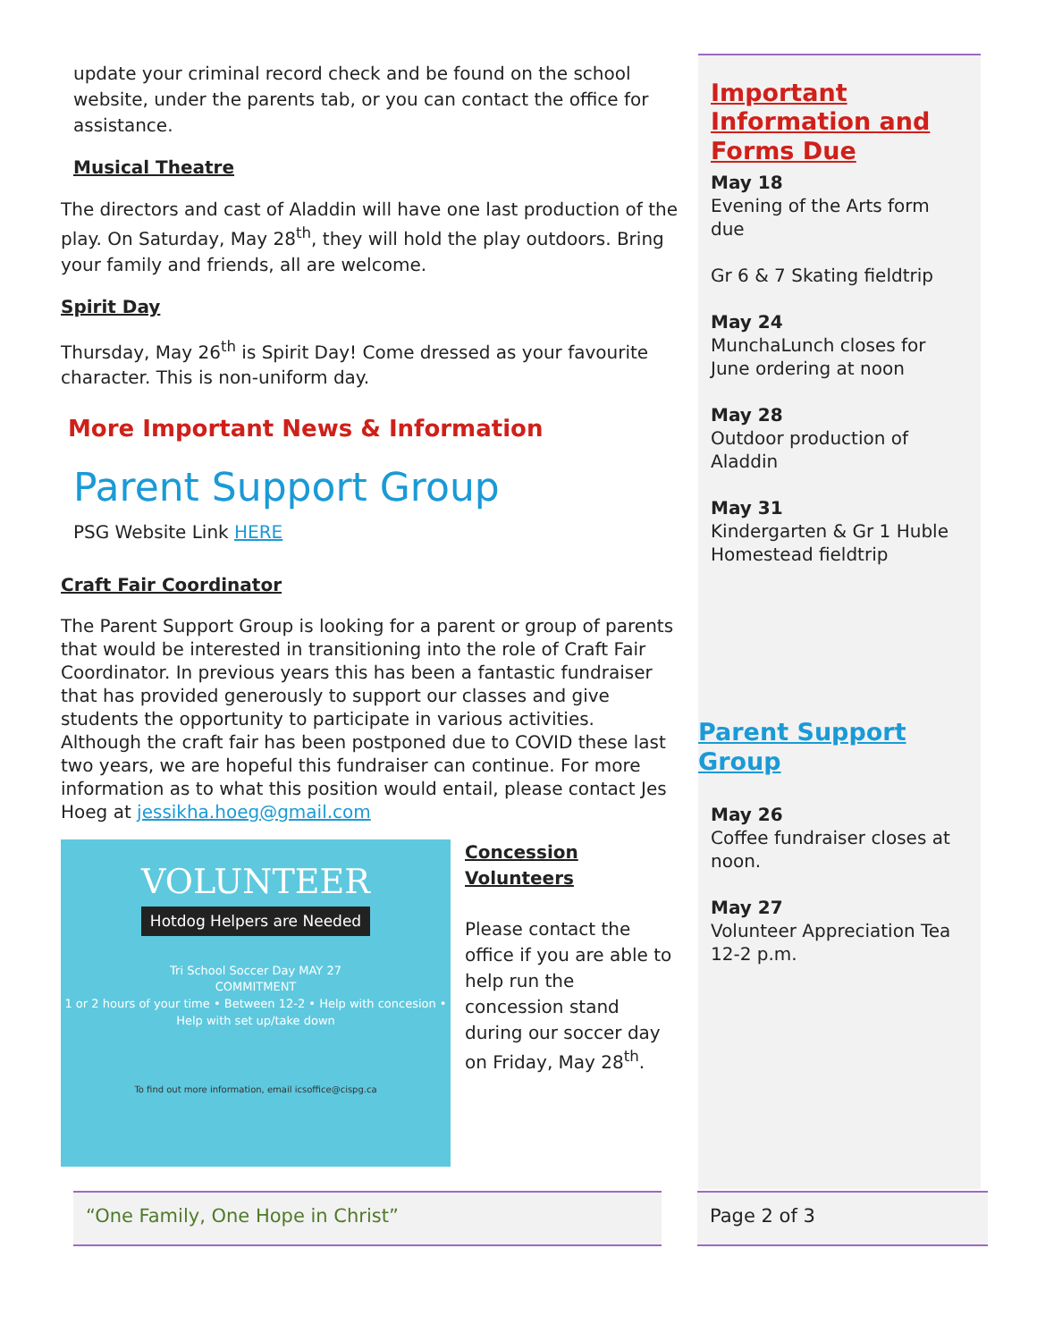update your criminal record check and be found on the school website, under the parents tab, or you can contact the office for assistance.
Musical Theatre
The directors and cast of Aladdin will have one last production of the play. On Saturday, May 28<sup>th</sup>, they will hold the play outdoors. Bring your family and friends, all are welcome.
Spirit Day
Thursday, May 26<sup>th</sup> is Spirit Day! Come dressed as your favourite character. This is non-uniform day.
More Important News & Information
Parent Support Group
PSG Website Link HERE
Craft Fair Coordinator
The Parent Support Group is looking for a parent or group of parents that would be interested in transitioning into the role of Craft Fair Coordinator. In previous years this has been a fantastic fundraiser that has provided generously to support our classes and give students the opportunity to participate in various activities. Although the craft fair has been postponed due to COVID these last two years, we are hopeful this fundraiser can continue. For more information as to what this position would entail, please contact Jes Hoeg at jessikha.hoeg@gmail.com
VOLUNTEER
Hotdog Helpers are Needed
Tri School Soccer Day MAY 27
COMMITMENT
1 or 2 hours of your time • Between 12-2 • Help with concesion • Help with set up/take down
To find out more information, email icsoffice@cispg.ca
Concession Volunteers
Please contact the office if you are able to help run the concession stand during our soccer day on Friday, May 28<sup>th</sup>.
Important Information and Forms Due
May 18
Evening of the Arts form due
Gr 6 & 7 Skating fieldtrip
May 24
MunchaLunch closes for June ordering at noon
May 28
Outdoor production of Aladdin
May 31
Kindergarten & Gr 1 Huble Homestead fieldtrip
Parent Support Group
May 26
Coffee fundraiser closes at noon.
May 27
Volunteer Appreciation Tea 12-2 p.m.
“One Family, One Hope in Christ” Page 2 of 3